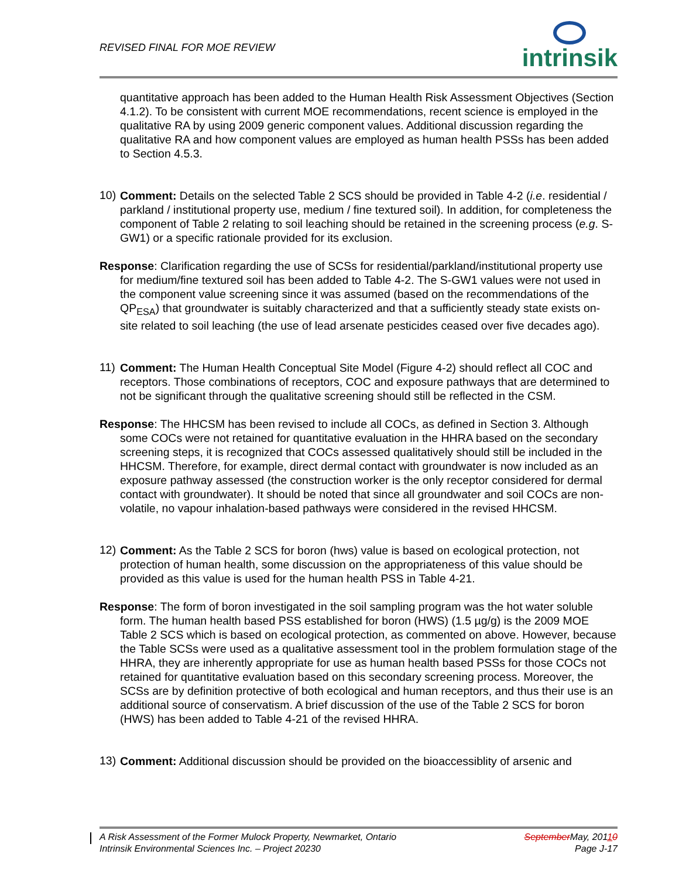REVISED FINAL FOR MOE REVIEW
intrinsik
quantitative approach has been added to the Human Health Risk Assessment Objectives (Section 4.1.2). To be consistent with current MOE recommendations, recent science is employed in the qualitative RA by using 2009 generic component values. Additional discussion regarding the qualitative RA and how component values are employed as human health PSSs has been added to Section 4.5.3.
10)
Comment: Details on the selected Table 2 SCS should be provided in Table 4-2 (i.e. residential / parkland / institutional property use, medium / fine textured soil). In addition, for completeness the component of Table 2 relating to soil leaching should be retained in the screening process (e.g. S-GW1) or a specific rationale provided for its exclusion.
Response: Clarification regarding the use of SCSs for residential/parkland/institutional property use for medium/fine textured soil has been added to Table 4-2. The S-GW1 values were not used in the component value screening since it was assumed (based on the recommendations of the QP<sub>ESA</sub>) that groundwater is suitably characterized and that a sufficiently steady state exists on-site related to soil leaching (the use of lead arsenate pesticides ceased over five decades ago).
11)
Comment: The Human Health Conceptual Site Model (Figure 4-2) should reflect all COC and receptors. Those combinations of receptors, COC and exposure pathways that are determined to not be significant through the qualitative screening should still be reflected in the CSM.
Response: The HHCSM has been revised to include all COCs, as defined in Section 3. Although some COCs were not retained for quantitative evaluation in the HHRA based on the secondary screening steps, it is recognized that COCs assessed qualitatively should still be included in the HHCSM. Therefore, for example, direct dermal contact with groundwater is now included as an exposure pathway assessed (the construction worker is the only receptor considered for dermal contact with groundwater). It should be noted that since all groundwater and soil COCs are non-volatile, no vapour inhalation-based pathways were considered in the revised HHCSM.
12)
Comment: As the Table 2 SCS for boron (hws) value is based on ecological protection, not protection of human health, some discussion on the appropriateness of this value should be provided as this value is used for the human health PSS in Table 4-21.
Response: The form of boron investigated in the soil sampling program was the hot water soluble form. The human health based PSS established for boron (HWS) (1.5 µg/g) is the 2009 MOE Table 2 SCS which is based on ecological protection, as commented on above. However, because the Table SCSs were used as a qualitative assessment tool in the problem formulation stage of the HHRA, they are inherently appropriate for use as human health based PSSs for those COCs not retained for quantitative evaluation based on this secondary screening process. Moreover, the SCSs are by definition protective of both ecological and human receptors, and thus their use is an additional source of conservatism. A brief discussion of the use of the Table 2 SCS for boron (HWS) has been added to Table 4-21 of the revised HHRA.
13)
Comment: Additional discussion should be provided on the bioaccessiblity of arsenic and
A Risk Assessment of the Former Mulock Property, Newmarket, Ontario
Intrinsik Environmental Sciences Inc. – Project 20230
SeptemberMay, 20110
Page J-17